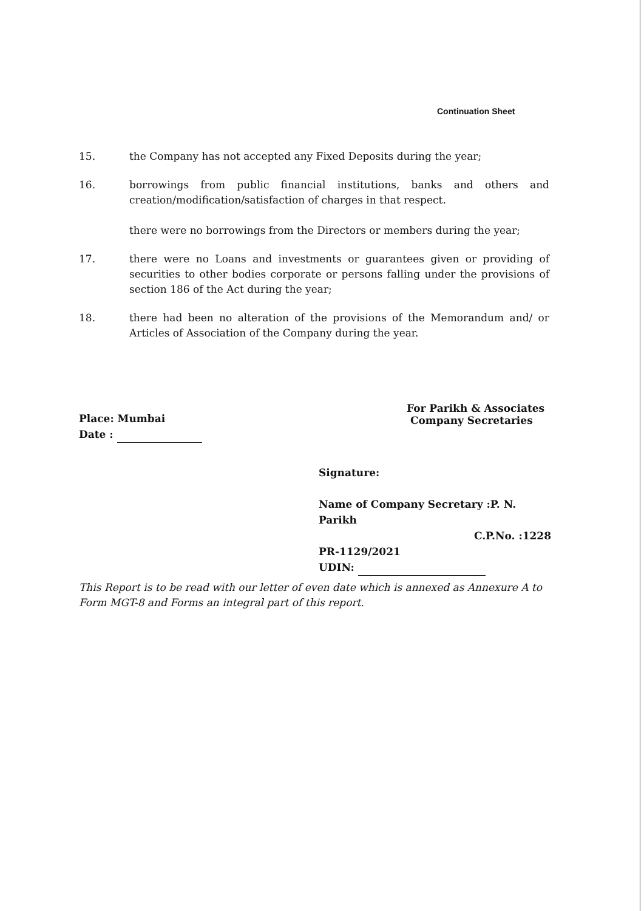Continuation Sheet
15. the Company has not accepted any Fixed Deposits during the year;
16. borrowings from public financial institutions, banks and others and creation/modification/satisfaction of charges in that respect.
there were no borrowings from the Directors or members during the year;
17. there were no Loans and investments or guarantees given or providing of securities to other bodies corporate or persons falling under the provisions of section 186 of the Act during the year;
18. there had been no alteration of the provisions of the Memorandum and/ or Articles of Association of the Company during the year.
For Parikh & Associates
Company Secretaries
Place: Mumbai
Date :
Signature:
Name of Company Secretary :P. N. Parikh
C.P.No. :1228
PR-1129/2021
UDIN:
This Report is to be read with our letter of even date which is annexed as Annexure A to Form MGT-8 and Forms an integral part of this report.